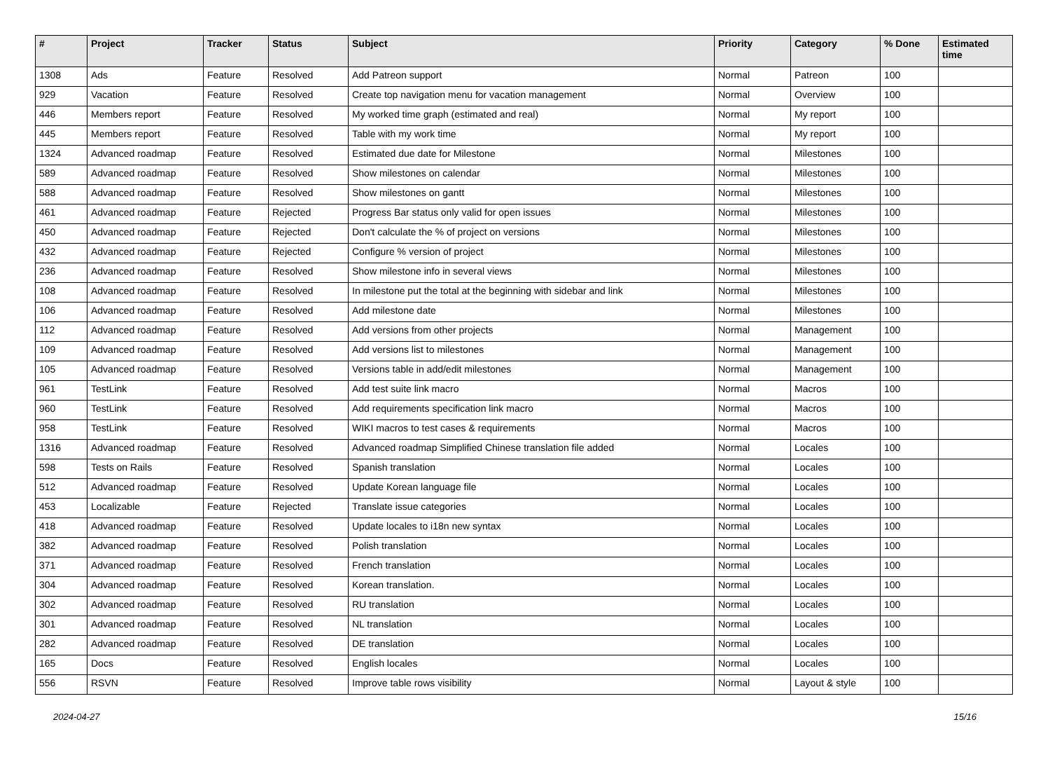| # | Project | Tracker | Status | Subject | Priority | Category | % Done | Estimated time |
| --- | --- | --- | --- | --- | --- | --- | --- | --- |
| 1308 | Ads | Feature | Resolved | Add Patreon support | Normal | Patreon | 100 | |
| 929 | Vacation | Feature | Resolved | Create top navigation menu for vacation management | Normal | Overview | 100 | |
| 446 | Members report | Feature | Resolved | My worked time graph (estimated and real) | Normal | My report | 100 | |
| 445 | Members report | Feature | Resolved | Table with my work time | Normal | My report | 100 | |
| 1324 | Advanced roadmap | Feature | Resolved | Estimated due date for Milestone | Normal | Milestones | 100 | |
| 589 | Advanced roadmap | Feature | Resolved | Show milestones on calendar | Normal | Milestones | 100 | |
| 588 | Advanced roadmap | Feature | Resolved | Show milestones on gantt | Normal | Milestones | 100 | |
| 461 | Advanced roadmap | Feature | Rejected | Progress Bar status only valid for open issues | Normal | Milestones | 100 | |
| 450 | Advanced roadmap | Feature | Rejected | Don't calculate the % of project on versions | Normal | Milestones | 100 | |
| 432 | Advanced roadmap | Feature | Rejected | Configure % version of project | Normal | Milestones | 100 | |
| 236 | Advanced roadmap | Feature | Resolved | Show milestone info in several views | Normal | Milestones | 100 | |
| 108 | Advanced roadmap | Feature | Resolved | In milestone put the total at the beginning with sidebar and link | Normal | Milestones | 100 | |
| 106 | Advanced roadmap | Feature | Resolved | Add milestone date | Normal | Milestones | 100 | |
| 112 | Advanced roadmap | Feature | Resolved | Add versions from other projects | Normal | Management | 100 | |
| 109 | Advanced roadmap | Feature | Resolved | Add versions list to milestones | Normal | Management | 100 | |
| 105 | Advanced roadmap | Feature | Resolved | Versions table in add/edit milestones | Normal | Management | 100 | |
| 961 | TestLink | Feature | Resolved | Add test suite link macro | Normal | Macros | 100 | |
| 960 | TestLink | Feature | Resolved | Add requirements specification link macro | Normal | Macros | 100 | |
| 958 | TestLink | Feature | Resolved | WIKI macros to test cases & requirements | Normal | Macros | 100 | |
| 1316 | Advanced roadmap | Feature | Resolved | Advanced roadmap Simplified Chinese translation file added | Normal | Locales | 100 | |
| 598 | Tests on Rails | Feature | Resolved | Spanish translation | Normal | Locales | 100 | |
| 512 | Advanced roadmap | Feature | Resolved | Update Korean language file | Normal | Locales | 100 | |
| 453 | Localizable | Feature | Rejected | Translate issue categories | Normal | Locales | 100 | |
| 418 | Advanced roadmap | Feature | Resolved | Update locales to i18n new syntax | Normal | Locales | 100 | |
| 382 | Advanced roadmap | Feature | Resolved | Polish translation | Normal | Locales | 100 | |
| 371 | Advanced roadmap | Feature | Resolved | French translation | Normal | Locales | 100 | |
| 304 | Advanced roadmap | Feature | Resolved | Korean translation. | Normal | Locales | 100 | |
| 302 | Advanced roadmap | Feature | Resolved | RU translation | Normal | Locales | 100 | |
| 301 | Advanced roadmap | Feature | Resolved | NL translation | Normal | Locales | 100 | |
| 282 | Advanced roadmap | Feature | Resolved | DE translation | Normal | Locales | 100 | |
| 165 | Docs | Feature | Resolved | English locales | Normal | Locales | 100 | |
| 556 | RSVN | Feature | Resolved | Improve table rows visibility | Normal | Layout & style | 100 | |
2024-04-27 15/16